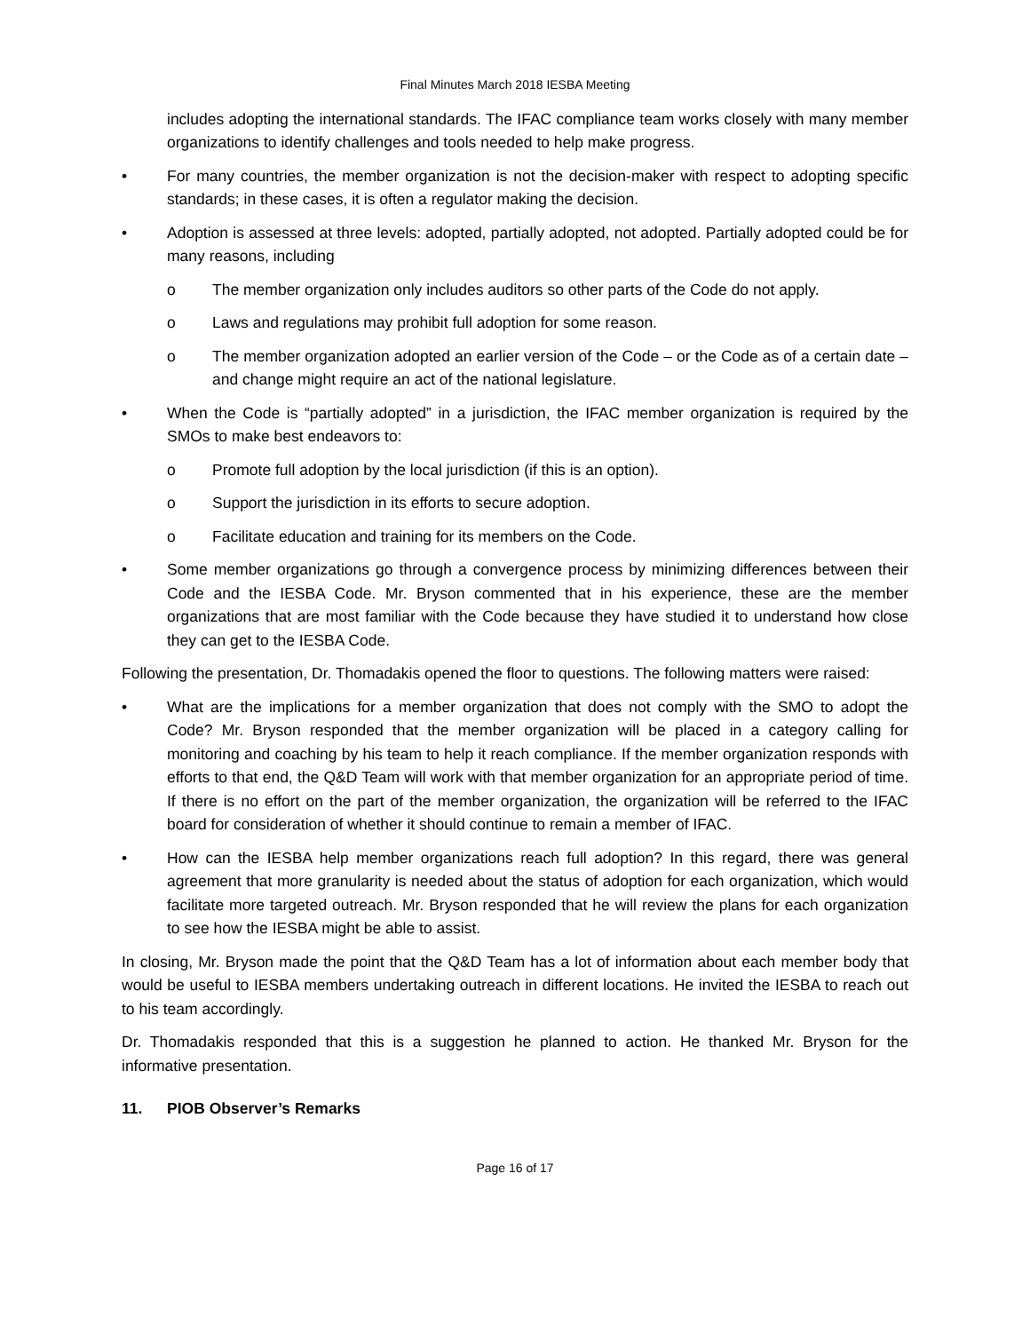Final Minutes March 2018 IESBA Meeting
includes adopting the international standards. The IFAC compliance team works closely with many member organizations to identify challenges and tools needed to help make progress.
• For many countries, the member organization is not the decision-maker with respect to adopting specific standards; in these cases, it is often a regulator making the decision.
• Adoption is assessed at three levels: adopted, partially adopted, not adopted. Partially adopted could be for many reasons, including
o The member organization only includes auditors so other parts of the Code do not apply.
o Laws and regulations may prohibit full adoption for some reason.
o The member organization adopted an earlier version of the Code – or the Code as of a certain date – and change might require an act of the national legislature.
• When the Code is “partially adopted” in a jurisdiction, the IFAC member organization is required by the SMOs to make best endeavors to:
o Promote full adoption by the local jurisdiction (if this is an option).
o Support the jurisdiction in its efforts to secure adoption.
o Facilitate education and training for its members on the Code.
• Some member organizations go through a convergence process by minimizing differences between their Code and the IESBA Code. Mr. Bryson commented that in his experience, these are the member organizations that are most familiar with the Code because they have studied it to understand how close they can get to the IESBA Code.
Following the presentation, Dr. Thomadakis opened the floor to questions. The following matters were raised:
• What are the implications for a member organization that does not comply with the SMO to adopt the Code? Mr. Bryson responded that the member organization will be placed in a category calling for monitoring and coaching by his team to help it reach compliance. If the member organization responds with efforts to that end, the Q&D Team will work with that member organization for an appropriate period of time. If there is no effort on the part of the member organization, the organization will be referred to the IFAC board for consideration of whether it should continue to remain a member of IFAC.
• How can the IESBA help member organizations reach full adoption? In this regard, there was general agreement that more granularity is needed about the status of adoption for each organization, which would facilitate more targeted outreach. Mr. Bryson responded that he will review the plans for each organization to see how the IESBA might be able to assist.
In closing, Mr. Bryson made the point that the Q&D Team has a lot of information about each member body that would be useful to IESBA members undertaking outreach in different locations. He invited the IESBA to reach out to his team accordingly.
Dr. Thomadakis responded that this is a suggestion he planned to action. He thanked Mr. Bryson for the informative presentation.
11. PIOB Observer’s Remarks
Page 16 of 17